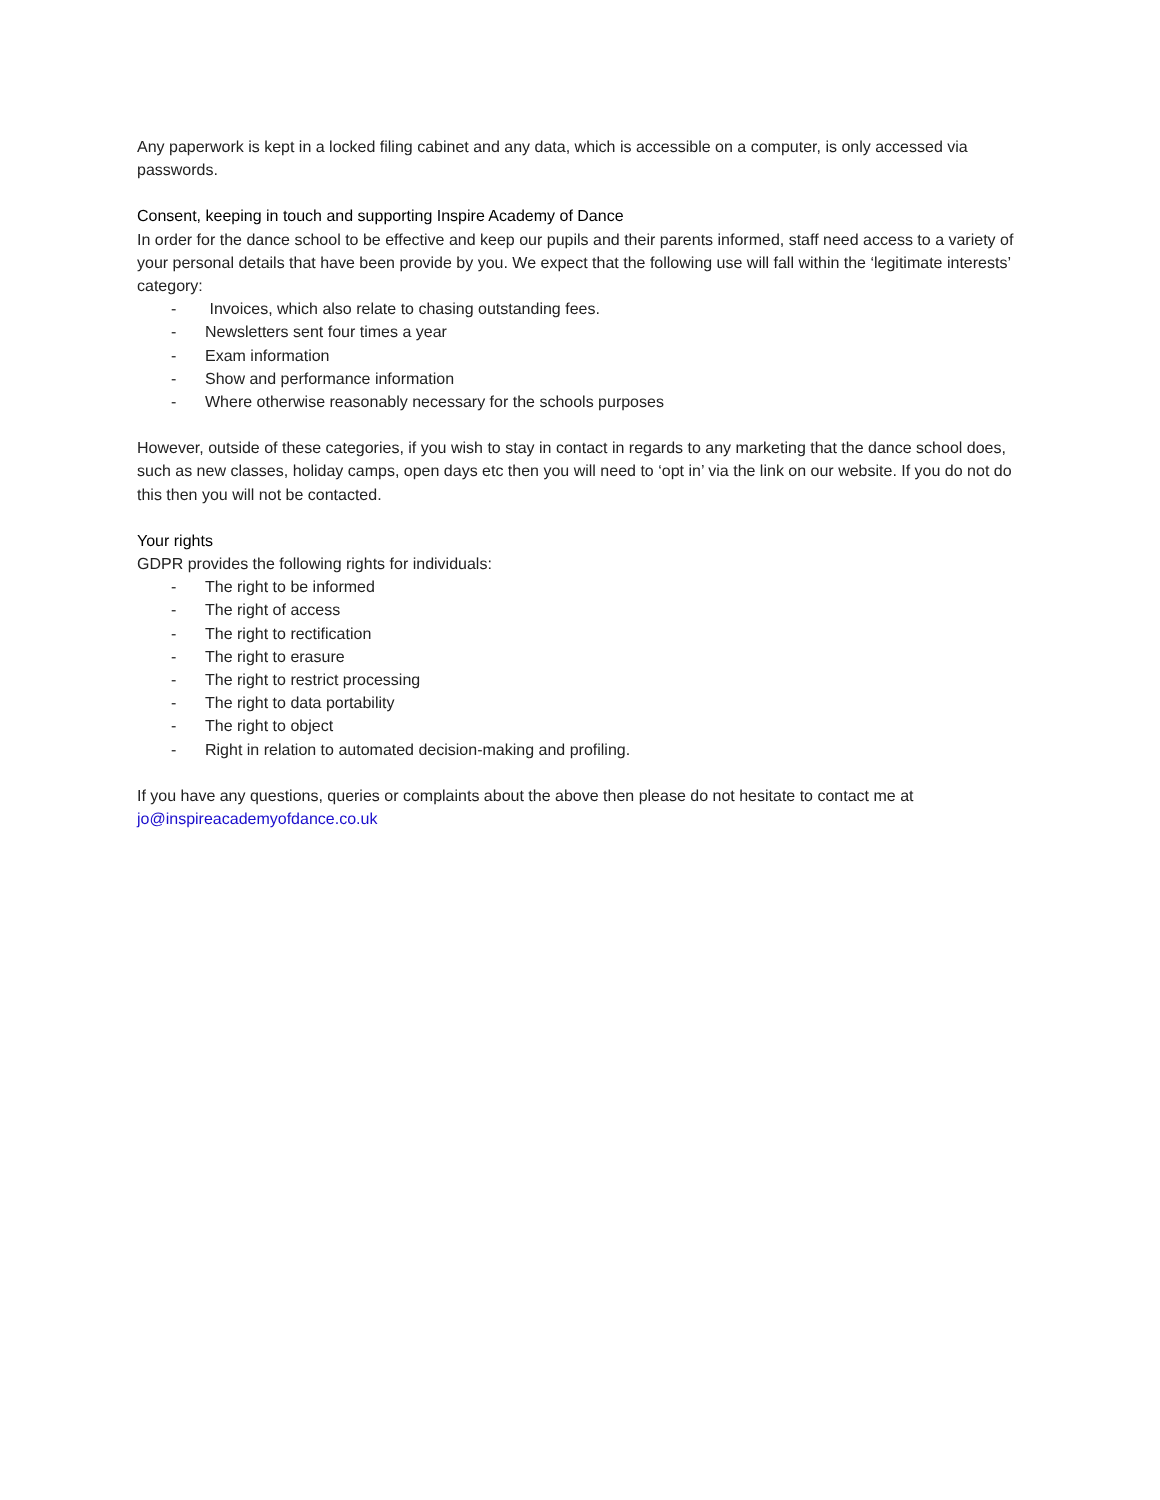Any paperwork is kept in a locked filing cabinet and any data, which is accessible on a computer, is only accessed via passwords.
Consent, keeping in touch and supporting Inspire Academy of Dance
In order for the dance school to be effective and keep our pupils and their parents informed, staff need access to a variety of your personal details that have been provide by you. We expect that the following use will fall within the ‘legitimate interests’ category:
- Invoices, which also relate to chasing outstanding fees.
- Newsletters sent four times a year
- Exam information
- Show and performance information
- Where otherwise reasonably necessary for the schools purposes
However, outside of these categories, if you wish to stay in contact in regards to any marketing that the dance school does, such as new classes, holiday camps, open days etc then you will need to ‘opt in’ via the link on our website. If you do not do this then you will not be contacted.
Your rights
GDPR provides the following rights for individuals:
- The right to be informed
- The right of access
- The right to rectification
- The right to erasure
- The right to restrict processing
- The right to data portability
- The right to object
- Right in relation to automated decision-making and profiling.
If you have any questions, queries or complaints about the above then please do not hesitate to contact me at jo@inspireacademyofdance.co.uk